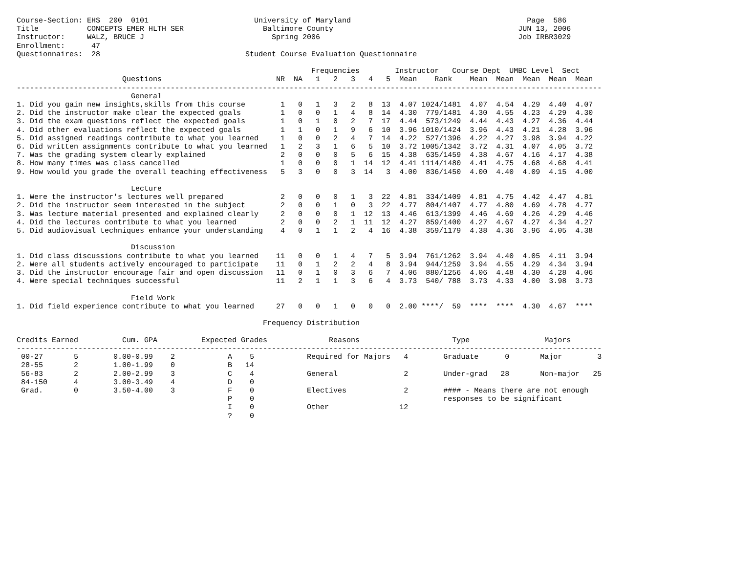Course-Section: EHS  200  0101                        University of Maryland                                        Page  586
Title           CONCEPTS EMER HLTH SER                  Baltimore County                                          JUN 13, 2006
Instructor:     WALZ, BRUCE J                             Spring 2006                                             Job IRBR3029
Enrollment:      47
Questionnaires:  28                                 Student Course Evaluation Questionnaire

                                                                   Frequencies        Instructor   Course Dept  UMBC Level  Sect
                        Questions                          NR  NA   1   2   3   4   5  Mean    Rank    Mean  Mean  Mean  Mean  Mean
-------------------------------------------------------------------------------------------------------------------------------------
                          General
1. Did you gain new insights,skills from this course        1   0   1   3   2   8  13  4.07 1024/1481  4.07  4.54  4.29  4.40  4.07
2. Did the instructor make clear the expected goals         1   0   0   1   4   8  14  4.30  779/1481  4.30  4.55  4.23  4.29  4.30
3. Did the exam questions reflect the expected goals        1   0   1   0   2   7  17  4.44  573/1249  4.44  4.43  4.27  4.36  4.44
4. Did other evaluations reflect the expected goals         1   1   0   1   9   6  10  3.96 1010/1424  3.96  4.43  4.21  4.28  3.96
5. Did assigned readings contribute to what you learned     1   0   0   2   4   7  14  4.22  527/1396  4.22  4.27  3.98  3.94  4.22
6. Did written assignments contribute to what you learned   1   2   3   1   6   5  10  3.72 1005/1342  3.72  4.31  4.07  4.05  3.72
7. Was the grading system clearly explained                 2   0   0   0   5   6  15  4.38  635/1459  4.38  4.67  4.16  4.17  4.38
8. How many times was class cancelled                       1   0   0   0   1  14  12  4.41 1114/1480  4.41  4.75  4.68  4.68  4.41
9. How would you grade the overall teaching effectiveness   5   3   0   0   3  14   3  4.00  836/1450  4.00  4.40  4.09  4.15  4.00

                          Lecture
1. Were the instructor's lectures well prepared             2   0   0   0   1   3  22  4.81  334/1409  4.81  4.75  4.42  4.47  4.81
2. Did the instructor seem interested in the subject        2   0   0   1   0   3  22  4.77  804/1407  4.77  4.80  4.69  4.78  4.77
3. Was lecture material presented and explained clearly     2   0   0   0   1  12  13  4.46  613/1399  4.46  4.69  4.26  4.29  4.46
4. Did the lectures contribute to what you learned          2   0   0   2   1  11  12  4.27  859/1400  4.27  4.67  4.27  4.34  4.27
5. Did audiovisual techniques enhance your understanding    4   0   1   1   2   4  16  4.38  359/1179  4.38  4.36  3.96  4.05  4.38

                          Discussion
1. Did class discussions contribute to what you learned    11   0   0   1   4   7   5  3.94  761/1262  3.94  4.40  4.05  4.11  3.94
2. Were all students actively encouraged to participate    11   0   1   2   2   4   8  3.94  944/1259  3.94  4.55  4.29  4.34  3.94
3. Did the instructor encourage fair and open discussion   11   0   1   0   3   6   7  4.06  880/1256  4.06  4.48  4.30  4.28  4.06
4. Were special techniques successful                      11   2   1   1   3   6   4  3.73  540/ 788  3.73  4.33  4.00  3.98  3.73

                          Field Work
1. Did field experience contribute to what you learned     27   0   0   1   0   0   0  2.00 ****/  59  ****  ****  4.30  4.67  ****

                                                        Frequency Distribution

Credits Earned          Cum. GPA          Expected Grades              Reasons                     Type                 Majors
-------------------------------------------------------------------------------------------------------------------------------------
 00-27       5        0.00-0.99    2            A    5            Required for Majors   4        Graduate      0       Major        3
 28-55       2        1.00-1.99    0            B   14
 56-83       2        2.00-2.99    3            C    4            General               2        Under-grad   28       Non-major   25
 84-150      4        3.00-3.49    4            D    0
 Grad.       0        3.50-4.00    3            F    0            Electives             2        #### - Means there are not enough
                                                P    0                                           responses to be significant
                                                I    0            Other                12
                                                ?    0